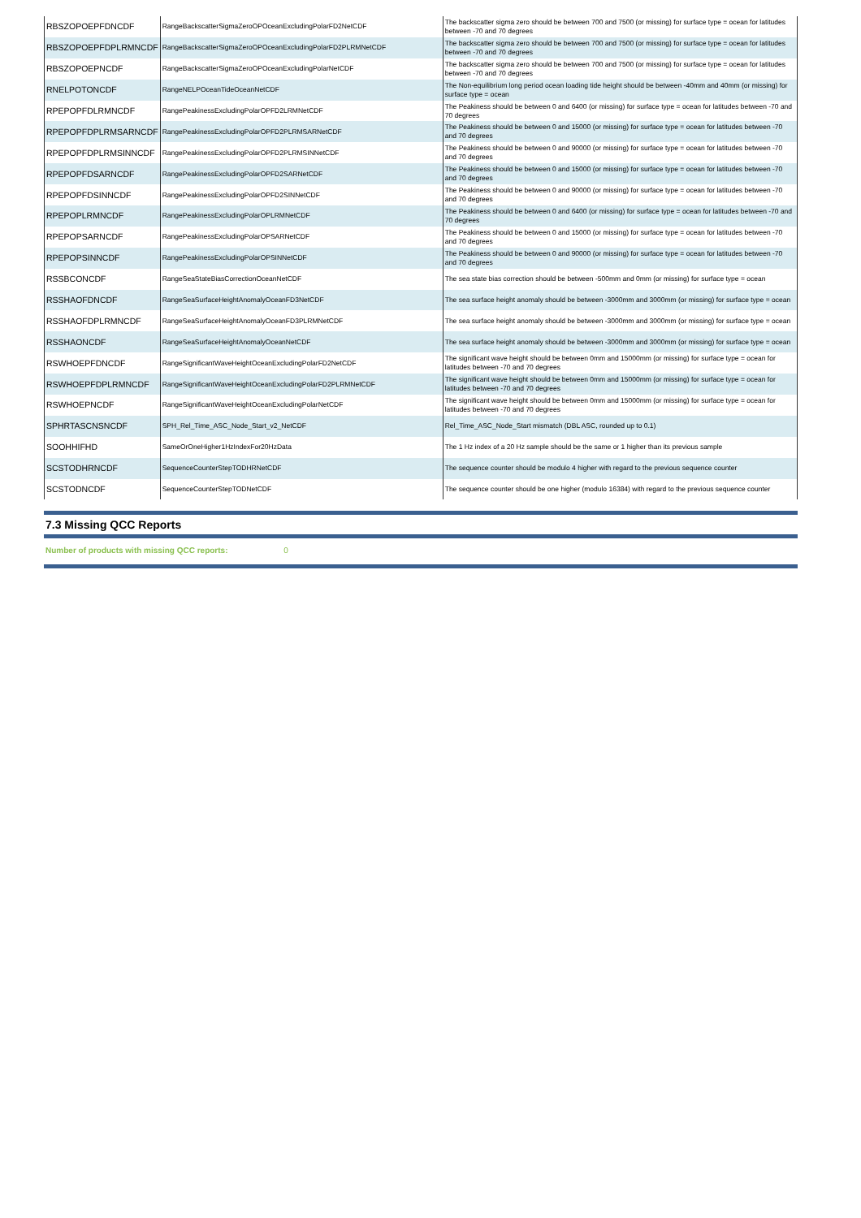| RBSZOPOEPFDNCDF | RangeBackscatterSigmaZeroOPOceanExcludingPolarFD2NetCDF | The backscatter sigma zero should be between 700 and 7500 (or missing) for surface type = ocean for latitudes between -70 and 70 degrees |
| RBSZOPOEPFDPLRMNCDF | RangeBackscatterSigmaZeroOPOceanExcludingPolarFD2PLRMNetCDF | The backscatter sigma zero should be between 700 and 7500 (or missing) for surface type = ocean for latitudes between -70 and 70 degrees |
| RBSZOPOEPNCDF | RangeBackscatterSigmaZeroOPOceanExcludingPolarNetCDF | The backscatter sigma zero should be between 700 and 7500 (or missing) for surface type = ocean for latitudes between -70 and 70 degrees |
| RNELPOTONCDF | RangeNELPOceanTideOceanNetCDF | The Non-equilibrium long period ocean loading tide height should be between -40mm and 40mm (or missing) for surface type = ocean |
| RPEPOPFDLRMNCDF | RangePeakinessExcludingPolarOPFD2LRMNetCDF | The Peakiness should be between 0 and 6400 (or missing) for surface type = ocean for latitudes between -70 and 70 degrees |
| RPEPOPFDPLRMSARNCDF | RangePeakinessExcludingPolarOPFD2PLRMSARNetCDF | The Peakiness should be between 0 and 15000 (or missing) for surface type = ocean for latitudes between -70 and 70 degrees |
| RPEPOPFDPLRMSINNCDF | RangePeakinessExcludingPolarOPFD2PLRMSINNetCDF | The Peakiness should be between 0 and 90000 (or missing) for surface type = ocean for latitudes between -70 and 70 degrees |
| RPEPOPFDSARNCDF | RangePeakinessExcludingPolarOPFD2SARNetCDF | The Peakiness should be between 0 and 15000 (or missing) for surface type = ocean for latitudes between -70 and 70 degrees |
| RPEPOPFDSINNCDF | RangePeakinessExcludingPolarOPFD2SINNetCDF | The Peakiness should be between 0 and 90000 (or missing) for surface type = ocean for latitudes between -70 and 70 degrees |
| RPEPOPLRMNCDF | RangePeakinessExcludingPolarOPLRMNetCDF | The Peakiness should be between 0 and 6400 (or missing) for surface type = ocean for latitudes between -70 and 70 degrees |
| RPEPOPSARNCDF | RangePeakinessExcludingPolarOPSARNetCDF | The Peakiness should be between 0 and 15000 (or missing) for surface type = ocean for latitudes between -70 and 70 degrees |
| RPEPOPSINNCDF | RangePeakinessExcludingPolarOPSINNetCDF | The Peakiness should be between 0 and 90000 (or missing) for surface type = ocean for latitudes between -70 and 70 degrees |
| RSSBCONCDF | RangeSeaStateBiasCorrectionOceanNetCDF | The sea state bias correction should be between -500mm and 0mm (or missing) for surface type = ocean |
| RSSHAOFDNCDF | RangeSeaSurfaceHeightAnomalyOceanFD3NetCDF | The sea surface height anomaly should be between -3000mm and 3000mm (or missing) for surface type = ocean |
| RSSHAOFDPLRMNCDF | RangeSeaSurfaceHeightAnomalyOceanFD3PLRMNetCDF | The sea surface height anomaly should be between -3000mm and 3000mm (or missing) for surface type = ocean |
| RSSHAONCDF | RangeSeaSurfaceHeightAnomalyOceanNetCDF | The sea surface height anomaly should be between -3000mm and 3000mm (or missing) for surface type = ocean |
| RSWHOEPFDNCDF | RangeSignificantWaveHeightOceanExcludingPolarFD2NetCDF | The significant wave height should be between 0mm and 15000mm (or missing) for surface type = ocean for latitudes between -70 and 70 degrees |
| RSWHOEPFDPLRMNCDF | RangeSignificantWaveHeightOceanExcludingPolarFD2PLRMNetCDF | The significant wave height should be between 0mm and 15000mm (or missing) for surface type = ocean for latitudes between -70 and 70 degrees |
| RSWHOEPNCDF | RangeSignificantWaveHeightOceanExcludingPolarNetCDF | The significant wave height should be between 0mm and 15000mm (or missing) for surface type = ocean for latitudes between -70 and 70 degrees |
| SPHRTASCNSNCDF | SPH_Rel_Time_ASC_Node_Start_v2_NetCDF | Rel_Time_ASC_Node_Start mismatch (DBL ASC, rounded up to 0.1) |
| SOOHHIFHD | SameOrOneHigher1HzIndexFor20HzData | The 1 Hz index of a 20 Hz sample should be the same or 1 higher than its previous sample |
| SCSTODHRNCDF | SequenceCounterStepTODHRNetCDF | The sequence counter should be modulo 4 higher with regard to the previous sequence counter |
| SCSTODNCDF | SequenceCounterStepTODNetCDF | The sequence counter should be one higher (modulo 16384) with regard to the previous sequence counter |
7.3 Missing QCC Reports
Number of products with missing QCC reports: 0